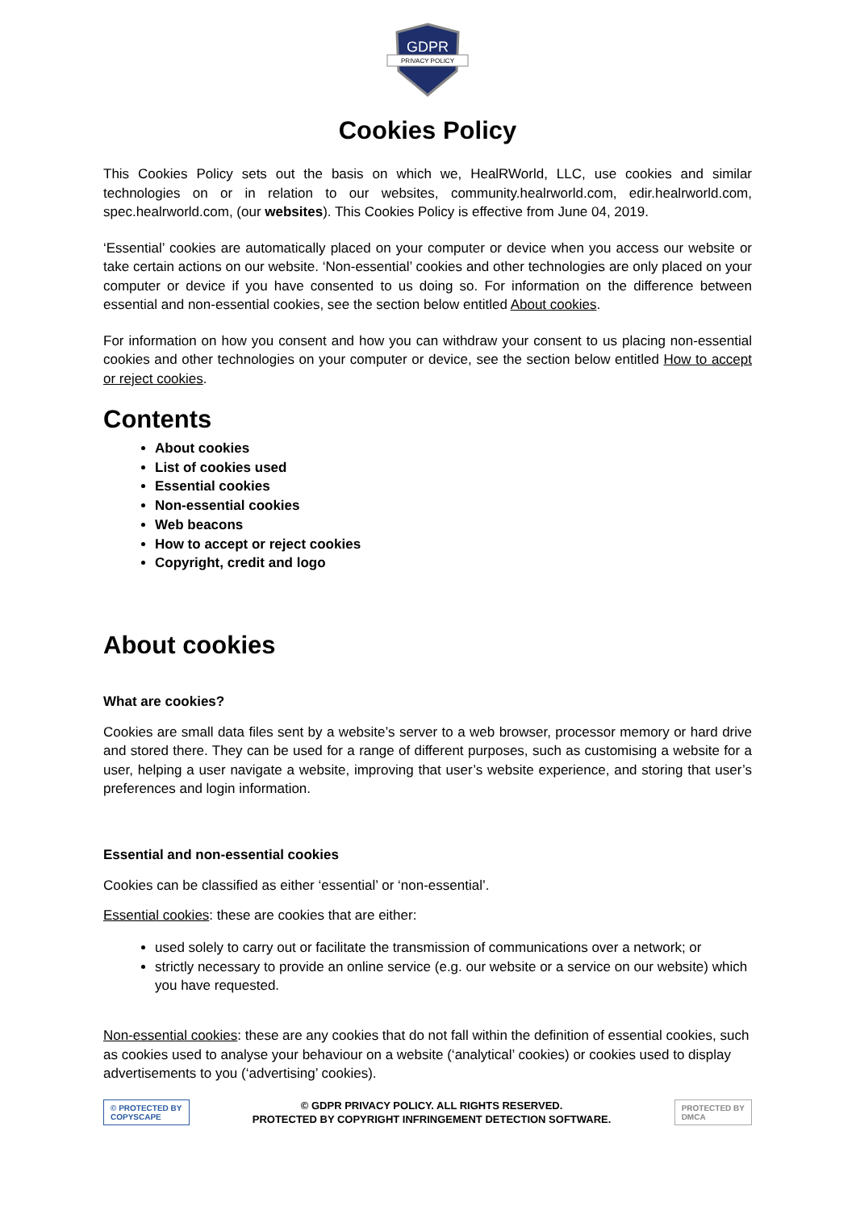GDPR
PRIVACY POLICY
Cookies Policy
This Cookies Policy sets out the basis on which we, HealRWorld, LLC, use cookies and similar technologies on or in relation to our websites, community.healrworld.com, edir.healrworld.com, spec.healrworld.com, (our websites). This Cookies Policy is effective from June 04, 2019.
‘Essential’ cookies are automatically placed on your computer or device when you access our website or take certain actions on our website. ‘Non-essential’ cookies and other technologies are only placed on your computer or device if you have consented to us doing so. For information on the difference between essential and non-essential cookies, see the section below entitled About cookies.
For information on how you consent and how you can withdraw your consent to us placing non-essential cookies and other technologies on your computer or device, see the section below entitled How to accept or reject cookies.
Contents
About cookies
List of cookies used
Essential cookies
Non-essential cookies
Web beacons
How to accept or reject cookies
Copyright, credit and logo
About cookies
What are cookies?
Cookies are small data files sent by a website’s server to a web browser, processor memory or hard drive and stored there. They can be used for a range of different purposes, such as customising a website for a user, helping a user navigate a website, improving that user’s website experience, and storing that user’s preferences and login information.
Essential and non-essential cookies
Cookies can be classified as either ‘essential’ or ‘non-essential’.
Essential cookies: these are cookies that are either:
used solely to carry out or facilitate the transmission of communications over a network; or
strictly necessary to provide an online service (e.g. our website or a service on our website) which you have requested.
Non-essential cookies: these are any cookies that do not fall within the definition of essential cookies, such as cookies used to analyse your behaviour on a website (‘analytical’ cookies) or cookies used to display advertisements to you (‘advertising’ cookies).
© PROTECTED BY
COPYSCAPE
© GDPR PRIVACY POLICY. ALL RIGHTS RESERVED.
PROTECTED BY COPYRIGHT INFRINGEMENT DETECTION SOFTWARE.
PROTECTED BY
DMCA